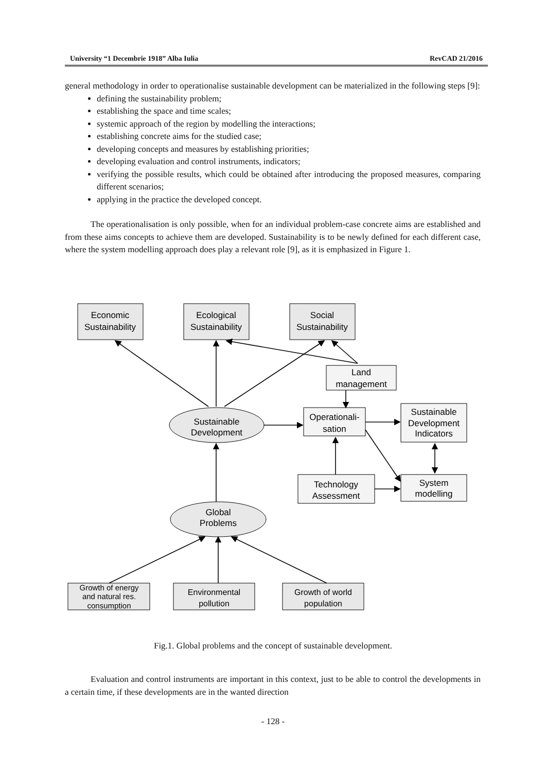University “1 Decembrie 1918” Alba Iulia RevCAD 21/2016
general methodology in order to operationalise sustainable development can be materialized in the following steps [9]:
defining the sustainability problem;
establishing the space and time scales;
systemic approach of the region by modelling the interactions;
establishing concrete aims for the studied case;
developing concepts and measures by establishing priorities;
developing evaluation and control instruments, indicators;
verifying the possible results, which could be obtained after introducing the proposed measures, comparing different scenarios;
applying in the practice the developed concept.
The operationalisation is only possible, when for an individual problem-case concrete aims are established and from these aims concepts to achieve them are developed. Sustainability is to be newly defined for each different case, where the system modelling approach does play a relevant role [9], as it is emphasized in Figure 1.
Economic
Sustainability
Ecological
Sustainability
Social
Sustainability
Land
management
Operationali-
sation
Sustainable
Development
Indicators
Sustainable
Development
Technology
Assessment
System
modelling
Global
Problems
Growth of energy
and natural res.
consumption
Environmental
pollution
Growth of world
population
Fig.1. Global problems and the concept of sustainable development.
Evaluation and control instruments are important in this context, just to be able to control the developments in a certain time, if these developments are in the wanted direction
- 128 -